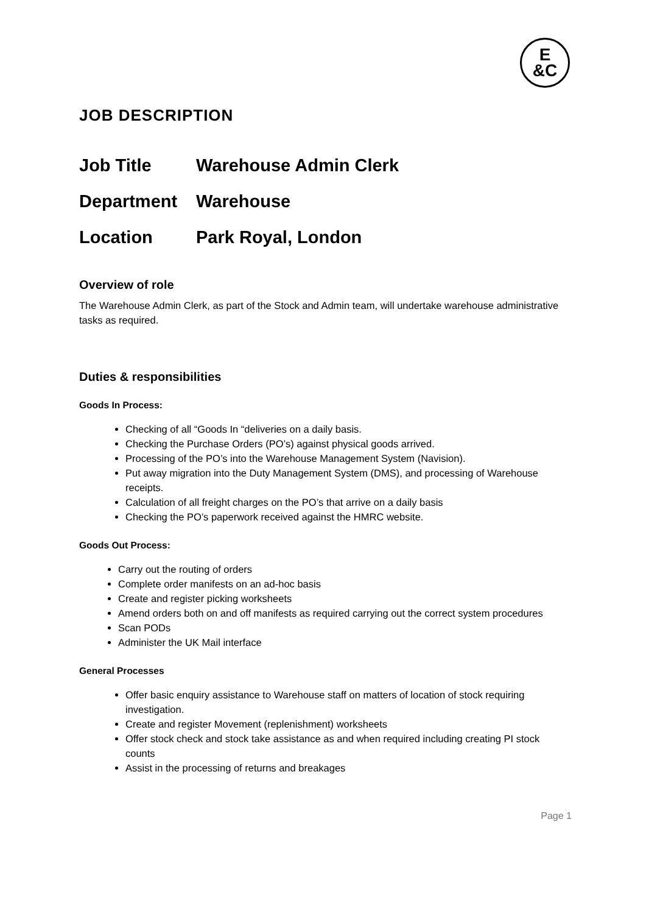E
&C
JOB DESCRIPTION
Job Title Warehouse Admin Clerk
Department Warehouse
Location Park Royal, London
Overview of role
The Warehouse Admin Clerk, as part of the Stock and Admin team, will undertake warehouse administrative tasks as required.
Duties & responsibilities
Goods In Process:
Checking of all “Goods In “deliveries on a daily basis.
Checking the Purchase Orders (PO’s) against physical goods arrived.
Processing of the PO’s into the Warehouse Management System (Navision).
Put away migration into the Duty Management System (DMS), and processing of Warehouse receipts.
Calculation of all freight charges on the PO’s that arrive on a daily basis
Checking the PO’s paperwork received against the HMRC website.
Goods Out Process:
Carry out the routing of orders
Complete order manifests on an ad-hoc basis
Create and register picking worksheets
Amend orders both on and off manifests as required carrying out the correct system procedures
Scan PODs
Administer the UK Mail interface
General Processes
Offer basic enquiry assistance to Warehouse staff on matters of location of stock requiring investigation.
Create and register Movement (replenishment) worksheets
Offer stock check and stock take assistance as and when required including creating PI stock counts
Assist in the processing of returns and breakages
Page 1